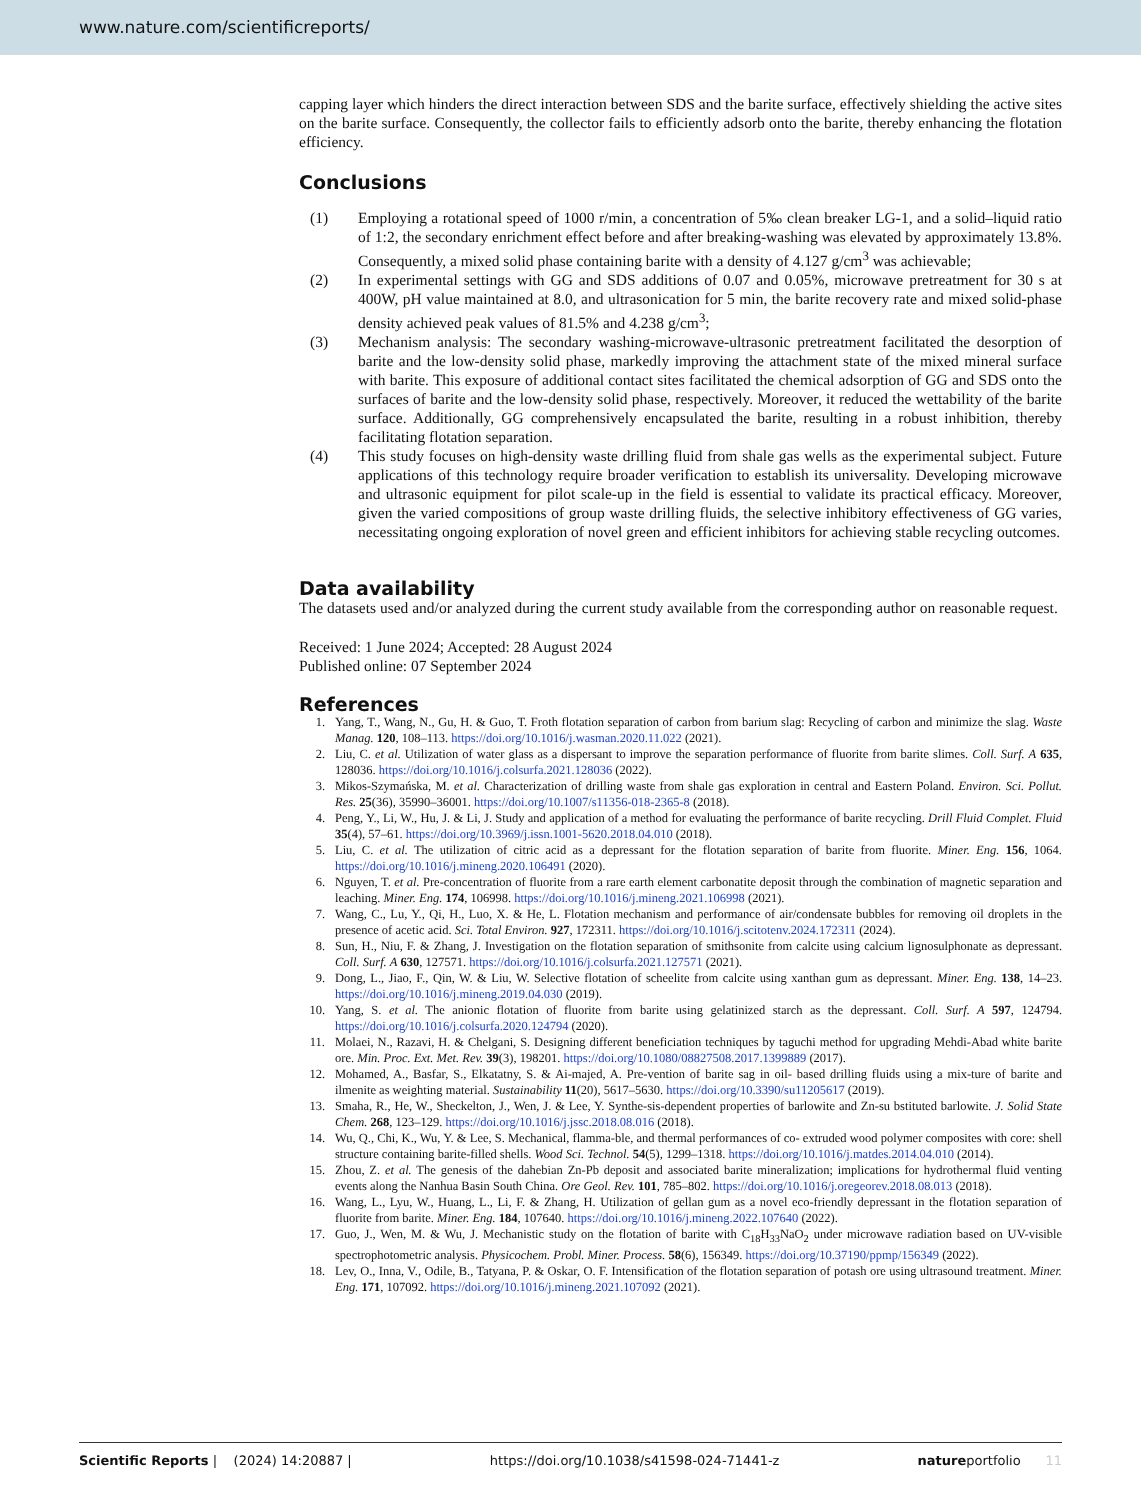www.nature.com/scientificreports/
capping layer which hinders the direct interaction between SDS and the barite surface, effectively shielding the active sites on the barite surface. Consequently, the collector fails to efficiently adsorb onto the barite, thereby enhancing the flotation efficiency.
Conclusions
(1) Employing a rotational speed of 1000 r/min, a concentration of 5‰ clean breaker LG-1, and a solid–liquid ratio of 1:2, the secondary enrichment effect before and after breaking-washing was elevated by approximately 13.8%. Consequently, a mixed solid phase containing barite with a density of 4.127 g/cm<sup>3</sup> was achievable;
(2) In experimental settings with GG and SDS additions of 0.07 and 0.05%, microwave pretreatment for 30 s at 400W, pH value maintained at 8.0, and ultrasonication for 5 min, the barite recovery rate and mixed solid-phase density achieved peak values of 81.5% and 4.238 g/cm<sup>3</sup>;
(3) Mechanism analysis: The secondary washing-microwave-ultrasonic pretreatment facilitated the desorption of barite and the low-density solid phase, markedly improving the attachment state of the mixed mineral surface with barite. This exposure of additional contact sites facilitated the chemical adsorption of GG and SDS onto the surfaces of barite and the low-density solid phase, respectively. Moreover, it reduced the wettability of the barite surface. Additionally, GG comprehensively encapsulated the barite, resulting in a robust inhibition, thereby facilitating flotation separation.
(4) This study focuses on high-density waste drilling fluid from shale gas wells as the experimental subject. Future applications of this technology require broader verification to establish its universality. Developing microwave and ultrasonic equipment for pilot scale-up in the field is essential to validate its practical efficacy. Moreover, given the varied compositions of group waste drilling fluids, the selective inhibitory effectiveness of GG varies, necessitating ongoing exploration of novel green and efficient inhibitors for achieving stable recycling outcomes.
Data availability
The datasets used and/or analyzed during the current study available from the corresponding author on reasonable request.
Received: 1 June 2024; Accepted: 28 August 2024
Published online: 07 September 2024
References
1. Yang, T., Wang, N., Gu, H. & Guo, T. Froth flotation separation of carbon from barium slag: Recycling of carbon and minimize the slag. Waste Manag. 120, 108–113. https://doi.org/10.1016/j.wasman.2020.11.022 (2021).
2. Liu, C. et al. Utilization of water glass as a dispersant to improve the separation performance of fluorite from barite slimes. Coll. Surf. A 635, 128036. https://doi.org/10.1016/j.colsurfa.2021.128036 (2022).
3. Mikos-Szymańska, M. et al. Characterization of drilling waste from shale gas exploration in central and Eastern Poland. Environ. Sci. Pollut. Res. 25(36), 35990–36001. https://doi.org/10.1007/s11356-018-2365-8 (2018).
4. Peng, Y., Li, W., Hu, J. & Li, J. Study and application of a method for evaluating the performance of barite recycling. Drill Fluid Complet. Fluid 35(4), 57–61. https://doi.org/10.3969/j.issn.1001-5620.2018.04.010 (2018).
5. Liu, C. et al. The utilization of citric acid as a depressant for the flotation separation of barite from fluorite. Miner. Eng. 156, 1064. https://doi.org/10.1016/j.mineng.2020.106491 (2020).
6. Nguyen, T. et al. Pre-concentration of fluorite from a rare earth element carbonatite deposit through the combination of magnetic separation and leaching. Miner. Eng. 174, 106998. https://doi.org/10.1016/j.mineng.2021.106998 (2021).
7. Wang, C., Lu, Y., Qi, H., Luo, X. & He, L. Flotation mechanism and performance of air/condensate bubbles for removing oil droplets in the presence of acetic acid. Sci. Total Environ. 927, 172311. https://doi.org/10.1016/j.scitotenv.2024.172311 (2024).
8. Sun, H., Niu, F. & Zhang, J. Investigation on the flotation separation of smithsonite from calcite using calcium lignosulphonate as depressant. Coll. Surf. A 630, 127571. https://doi.org/10.1016/j.colsurfa.2021.127571 (2021).
9. Dong, L., Jiao, F., Qin, W. & Liu, W. Selective flotation of scheelite from calcite using xanthan gum as depressant. Miner. Eng. 138, 14–23. https://doi.org/10.1016/j.mineng.2019.04.030 (2019).
10. Yang, S. et al. The anionic flotation of fluorite from barite using gelatinized starch as the depressant. Coll. Surf. A 597, 124794. https://doi.org/10.1016/j.colsurfa.2020.124794 (2020).
11. Molaei, N., Razavi, H. & Chelgani, S. Designing different beneficiation techniques by taguchi method for upgrading Mehdi-Abad white barite ore. Min. Proc. Ext. Met. Rev. 39(3), 198201. https://doi.org/10.1080/08827508.2017.1399889 (2017).
12. Mohamed, A., Basfar, S., Elkatatny, S. & Ai-majed, A. Pre-vention of barite sag in oil- based drilling fluids using a mix-ture of barite and ilmenite as weighting material. Sustainability 11(20), 5617–5630. https://doi.org/10.3390/su11205617 (2019).
13. Smaha, R., He, W., Sheckelton, J., Wen, J. & Lee, Y. Synthe-sis-dependent properties of barlowite and Zn-su bstituted barlowite. J. Solid State Chem. 268, 123–129. https://doi.org/10.1016/j.jssc.2018.08.016 (2018).
14. Wu, Q., Chi, K., Wu, Y. & Lee, S. Mechanical, flamma-ble, and thermal performances of co- extruded wood polymer composites with core: shell structure containing barite-filled shells. Wood Sci. Technol. 54(5), 1299–1318. https://doi.org/10.1016/j.matdes.2014.04.010 (2014).
15. Zhou, Z. et al. The genesis of the dahebian Zn-Pb deposit and associated barite mineralization; implications for hydrothermal fluid venting events along the Nanhua Basin South China. Ore Geol. Rev. 101, 785–802. https://doi.org/10.1016/j.oregeorev.2018.08.013 (2018).
16. Wang, L., Lyu, W., Huang, L., Li, F. & Zhang, H. Utilization of gellan gum as a novel eco-friendly depressant in the flotation separation of fluorite from barite. Miner. Eng. 184, 107640. https://doi.org/10.1016/j.mineng.2022.107640 (2022).
17. Guo, J., Wen, M. & Wu, J. Mechanistic study on the flotation of barite with C<sub>18</sub>H<sub>33</sub>NaO<sub>2</sub> under microwave radiation based on UV-visible spectrophotometric analysis. Physicochem. Probl. Miner. Process. 58(6), 156349. https://doi.org/10.37190/ppmp/156349 (2022).
18. Lev, O., Inna, V., Odile, B., Tatyana, P. & Oskar, O. F. Intensification of the flotation separation of potash ore using ultrasound treatment. Miner. Eng. 171, 107092. https://doi.org/10.1016/j.mineng.2021.107092 (2021).
Scientific Reports | (2024) 14:20887 | https://doi.org/10.1038/s41598-024-71441-z natureportfolio 11